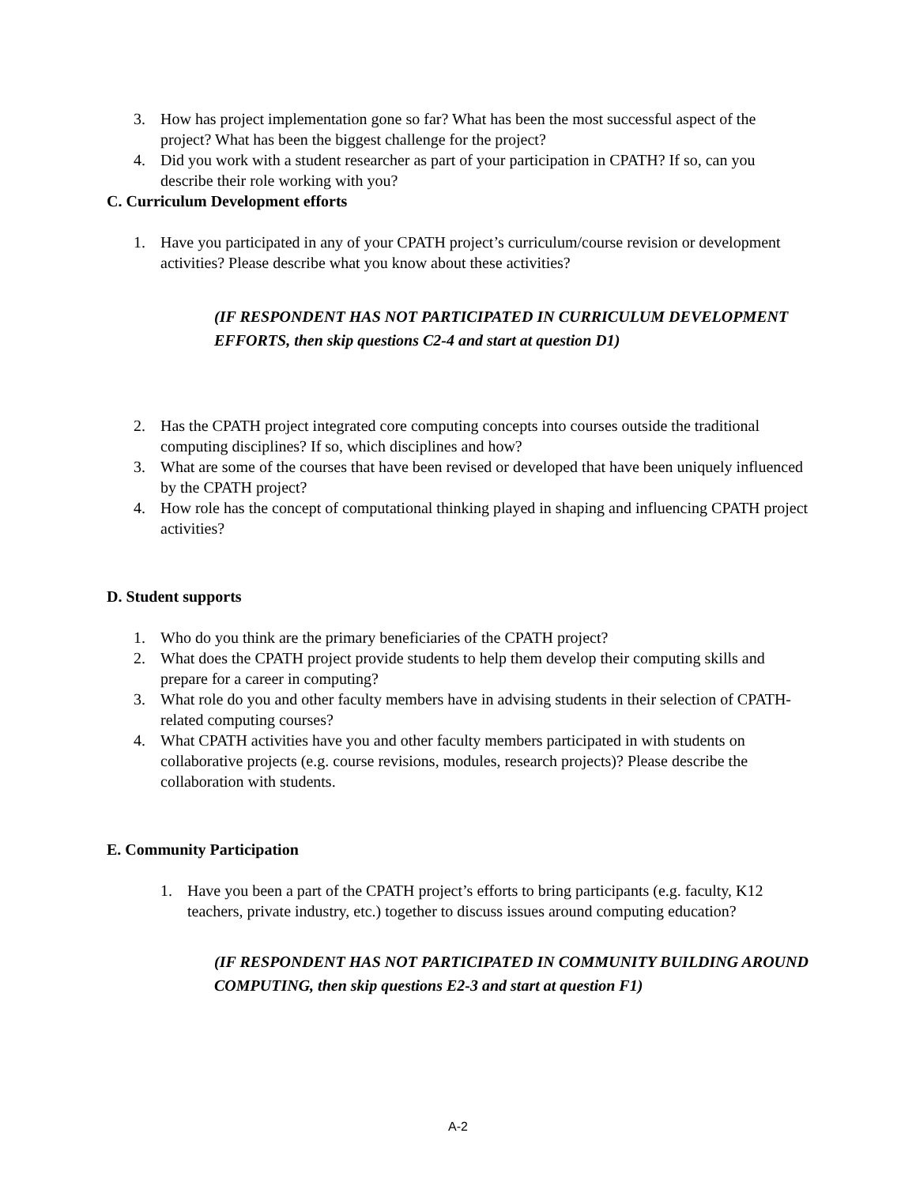3. How has project implementation gone so far? What has been the most successful aspect of the project? What has been the biggest challenge for the project?
4. Did you work with a student researcher as part of your participation in CPATH? If so, can you describe their role working with you?
C. Curriculum Development efforts
1. Have you participated in any of your CPATH project’s curriculum/course revision or development activities? Please describe what you know about these activities?
(IF RESPONDENT HAS NOT PARTICIPATED IN CURRICULUM DEVELOPMENT EFFORTS, then skip questions C2-4 and start at question D1)
2. Has the CPATH project integrated core computing concepts into courses outside the traditional computing disciplines? If so, which disciplines and how?
3. What are some of the courses that have been revised or developed that have been uniquely influenced by the CPATH project?
4. How role has the concept of computational thinking played in shaping and influencing CPATH project activities?
D. Student supports
1. Who do you think are the primary beneficiaries of the CPATH project?
2. What does the CPATH project provide students to help them develop their computing skills and prepare for a career in computing?
3. What role do you and other faculty members have in advising students in their selection of CPATH-related computing courses?
4. What CPATH activities have you and other faculty members participated in with students on collaborative projects (e.g. course revisions, modules, research projects)? Please describe the collaboration with students.
E. Community Participation
1. Have you been a part of the CPATH project’s efforts to bring participants (e.g. faculty, K12 teachers, private industry, etc.) together to discuss issues around computing education?
(IF RESPONDENT HAS NOT PARTICIPATED IN COMMUNITY BUILDING AROUND COMPUTING, then skip questions E2-3 and start at question F1)
A-2